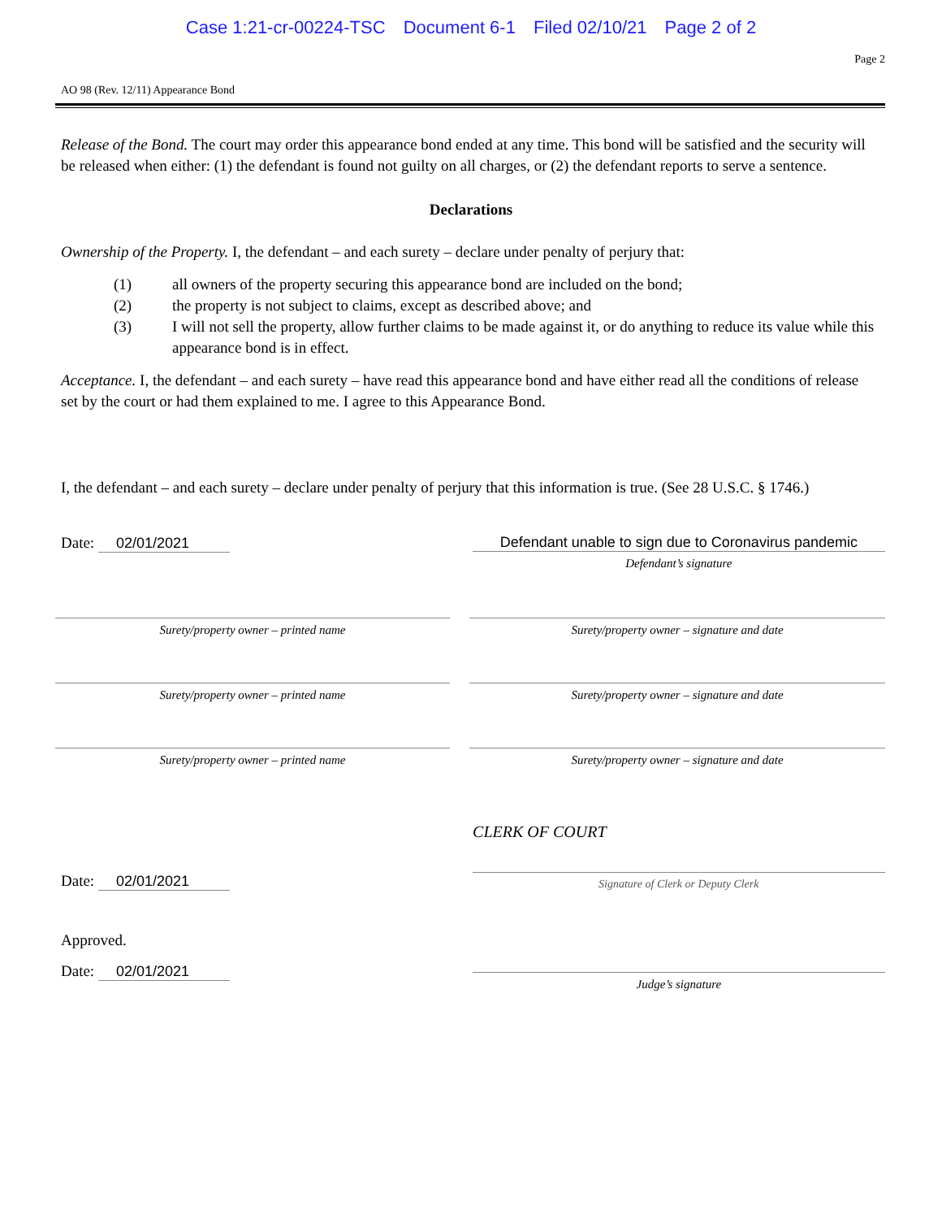Case 1:21-cr-00224-TSC Document 6-1 Filed 02/10/21 Page 2 of 2
Page 2
AO 98 (Rev. 12/11) Appearance Bond
Release of the Bond. The court may order this appearance bond ended at any time. This bond will be satisfied and the security will be released when either: (1) the defendant is found not guilty on all charges, or (2) the defendant reports to serve a sentence.
Declarations
Ownership of the Property. I, the defendant – and each surety – declare under penalty of perjury that:
(1) all owners of the property securing this appearance bond are included on the bond;
(2) the property is not subject to claims, except as described above; and
(3) I will not sell the property, allow further claims to be made against it, or do anything to reduce its value while this appearance bond is in effect.
Acceptance. I, the defendant – and each surety – have read this appearance bond and have either read all the conditions of release set by the court or had them explained to me. I agree to this Appearance Bond.
I, the defendant – and each surety – declare under penalty of perjury that this information is true. (See 28 U.S.C. § 1746.)
Date: 02/01/2021 Defendant unable to sign due to Coronavirus pandemic
Defendant’s signature
Surety/property owner – printed name Surety/property owner – signature and date
Surety/property owner – printed name Surety/property owner – signature and date
Surety/property owner – printed name Surety/property owner – signature and date
CLERK OF COURT
Date: 02/01/2021
Signature of Clerk or Deputy Clerk
Approved.
Date: 02/01/2021
Judge’s signature